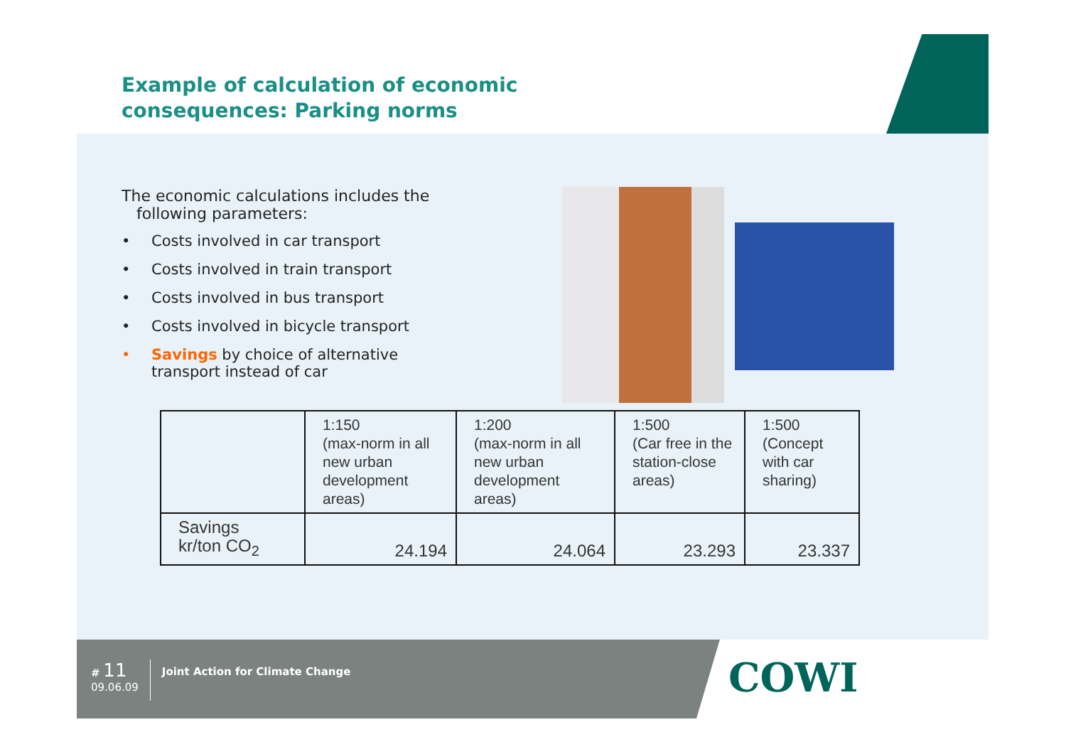Example of calculation of economic
consequences: Parking norms
The economic calculations includes the
following parameters:
• Costs involved in car transport
• Costs involved in train transport
• Costs involved in bus transport
• Costs involved in bicycle transport
• Savings by choice of alternative
transport instead of car
| | 1:150 (max-norm in all new urban development areas) | 1:200 (max-norm in all new urban development areas) | 1:500 (Car free in the station-close areas) | 1:500 (Concept with car sharing) |
| Savings kr/ton CO<sub>2</sub> | 24.194 | 24.064 | 23.293 | 23.337 |
# 11
09.06.09
Joint Action for Climate Change
COWI